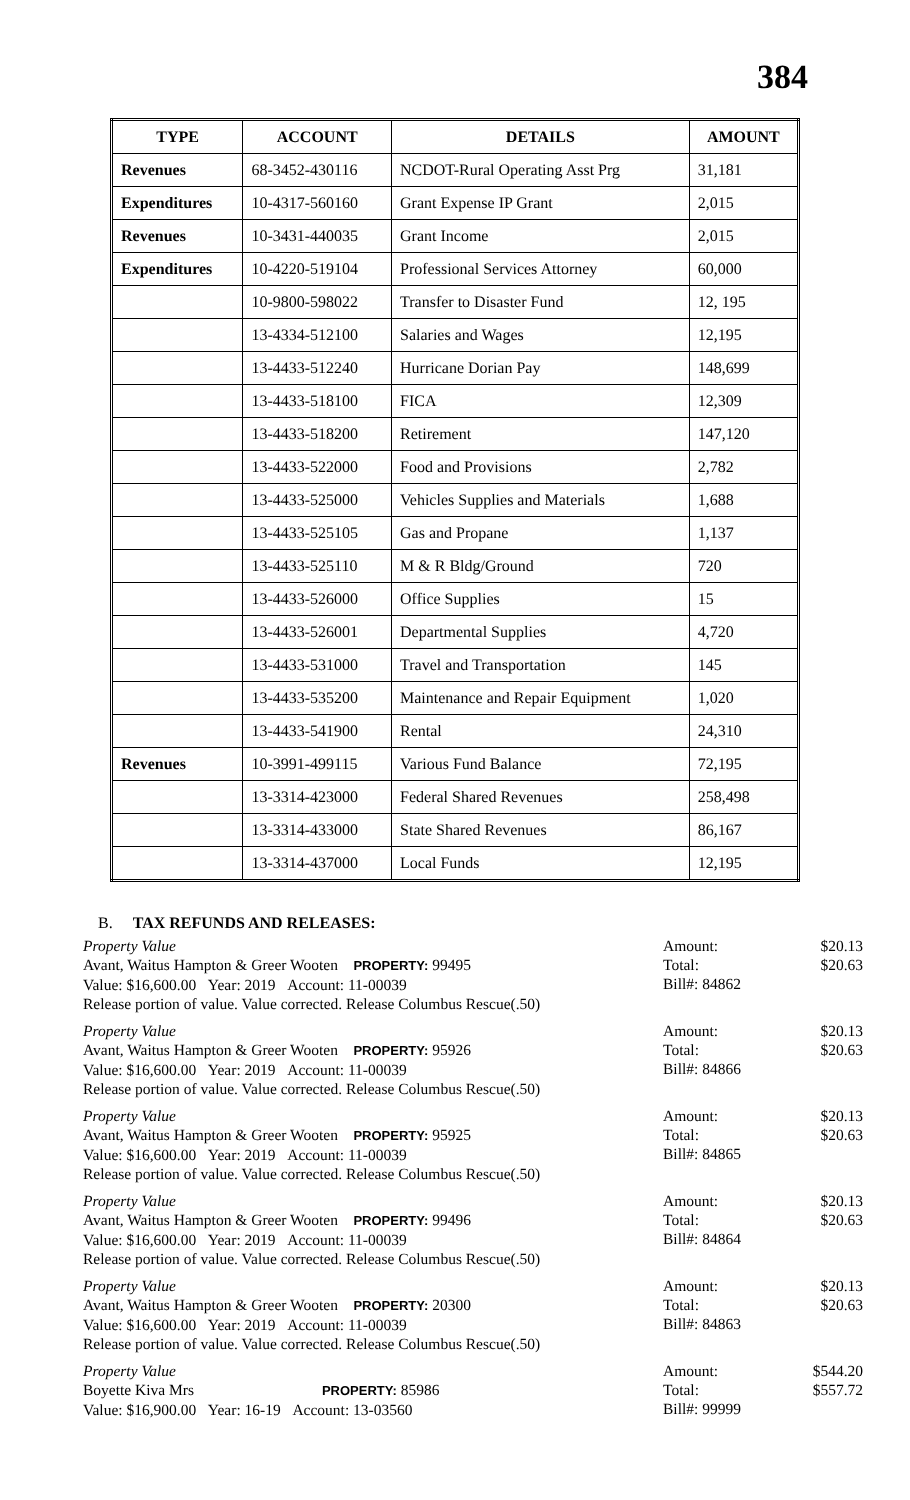384
| TYPE | ACCOUNT | DETAILS | AMOUNT |
| --- | --- | --- | --- |
| Revenues | 68-3452-430116 | NCDOT-Rural Operating Asst Prg | 31,181 |
| Expenditures | 10-4317-560160 | Grant Expense IP Grant | 2,015 |
| Revenues | 10-3431-440035 | Grant Income | 2,015 |
| Expenditures | 10-4220-519104 | Professional Services Attorney | 60,000 |
| | 10-9800-598022 | Transfer to Disaster Fund | 12, 195 |
| | 13-4334-512100 | Salaries and Wages | 12,195 |
| | 13-4433-512240 | Hurricane Dorian Pay | 148,699 |
| | 13-4433-518100 | FICA | 12,309 |
| | 13-4433-518200 | Retirement | 147,120 |
| | 13-4433-522000 | Food and Provisions | 2,782 |
| | 13-4433-525000 | Vehicles Supplies and Materials | 1,688 |
| | 13-4433-525105 | Gas and Propane | 1,137 |
| | 13-4433-525110 | M & R Bldg/Ground | 720 |
| | 13-4433-526000 | Office Supplies | 15 |
| | 13-4433-526001 | Departmental Supplies | 4,720 |
| | 13-4433-531000 | Travel and Transportation | 145 |
| | 13-4433-535200 | Maintenance and Repair Equipment | 1,020 |
| | 13-4433-541900 | Rental | 24,310 |
| Revenues | 10-3991-499115 | Various Fund Balance | 72,195 |
| | 13-3314-423000 | Federal Shared Revenues | 258,498 |
| | 13-3314-433000 | State Shared Revenues | 86,167 |
| | 13-3314-437000 | Local Funds | 12,195 |
B. TAX REFUNDS AND RELEASES:
Property Value
Avant, Waitus Hampton & Greer Wooten PROPERTY: 99495
Value: $16,600.00 Year: 2019 Account: 11-00039
Release portion of value. Value corrected. Release Columbus Rescue(.50)
Amount: $20.13
Total: $20.63
Bill#: 84862
Property Value
Avant, Waitus Hampton & Greer Wooten PROPERTY: 95926
Value: $16,600.00 Year: 2019 Account: 11-00039
Release portion of value. Value corrected. Release Columbus Rescue(.50)
Amount: $20.13
Total: $20.63
Bill#: 84866
Property Value
Avant, Waitus Hampton & Greer Wooten PROPERTY: 95925
Value: $16,600.00 Year: 2019 Account: 11-00039
Release portion of value. Value corrected. Release Columbus Rescue(.50)
Amount: $20.13
Total: $20.63
Bill#: 84865
Property Value
Avant, Waitus Hampton & Greer Wooten PROPERTY: 99496
Value: $16,600.00 Year: 2019 Account: 11-00039
Release portion of value. Value corrected. Release Columbus Rescue(.50)
Amount: $20.13
Total: $20.63
Bill#: 84864
Property Value
Avant, Waitus Hampton & Greer Wooten PROPERTY: 20300
Value: $16,600.00 Year: 2019 Account: 11-00039
Release portion of value. Value corrected. Release Columbus Rescue(.50)
Amount: $20.13
Total: $20.63
Bill#: 84863
Property Value
Boyette Kiva Mrs PROPERTY: 85986
Value: $16,900.00 Year: 16-19 Account: 13-03560
Amount: $544.20
Total: $557.72
Bill#: 99999